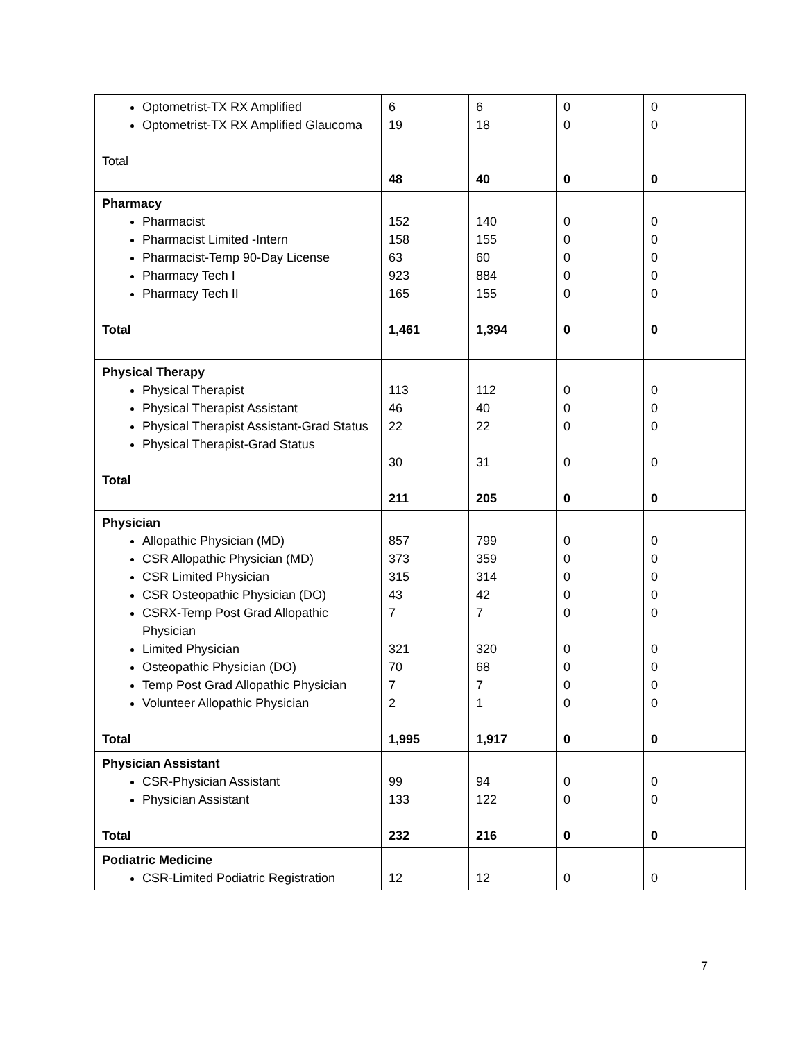| Optometrist-TX RX Amplified Optometrist-TX RX Amplified Glaucoma Total | 6 19 48 | 6 18 40 | 0 0 0 | 0 0 0 |
| Pharmacy Pharmacist Pharmacist Limited -Intern Pharmacist-Temp 90-Day License Pharmacy Tech I Pharmacy Tech II Total | 152 158 63 923 165 1,461 | 140 155 60 884 155 1,394 | 0 0 0 0 0 0 | 0 0 0 0 0 0 |
| Physical Therapy Physical Therapist Physical Therapist Assistant Physical Therapist Assistant-Grad Status Physical Therapist-Grad Status Total | 113 46 22 30 211 | 112 40 22 31 205 | 0 0 0 0 0 | 0 0 0 0 0 |
| Physician Allopathic Physician (MD) CSR Allopathic Physician (MD) CSR Limited Physician CSR Osteopathic Physician (DO) CSRX-Temp Post Grad Allopathic Physician Limited Physician Osteopathic Physician (DO) Temp Post Grad Allopathic Physician Volunteer Allopathic Physician Total | 857 373 315 43 7 321 70 7 2 1,995 | 799 359 314 42 7 320 68 7 1 1,917 | 0 0 0 0 0 0 0 0 0 0 | 0 0 0 0 0 0 0 0 0 0 |
| Physician Assistant CSR-Physician Assistant Physician Assistant Total | 99 133 232 | 94 122 216 | 0 0 0 | 0 0 0 |
| Podiatric Medicine CSR-Limited Podiatric Registration | 12 | 12 | 0 | 0 |
7